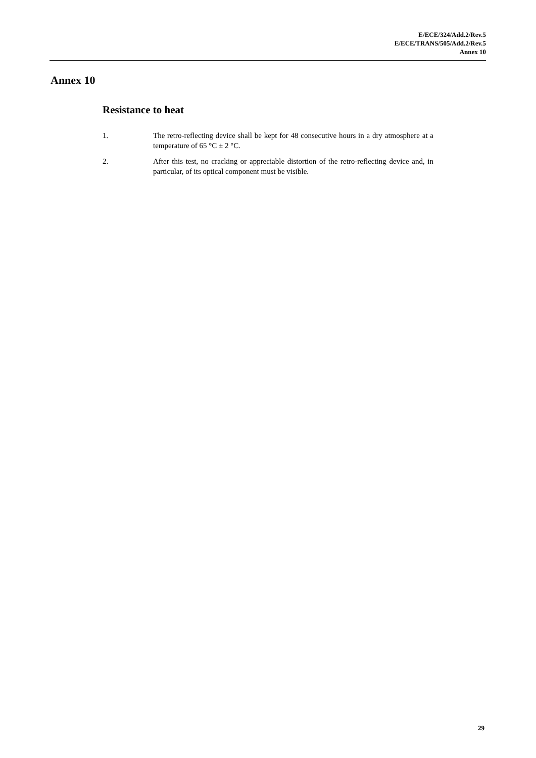E/ECE/324/Add.2/Rev.5
E/ECE/TRANS/505/Add.2/Rev.5
Annex 10
Annex 10
Resistance to heat
1. The retro-reflecting device shall be kept for 48 consecutive hours in a dry atmosphere at a temperature of 65 °C ± 2 °C.
2. After this test, no cracking or appreciable distortion of the retro-reflecting device and, in particular, of its optical component must be visible.
29